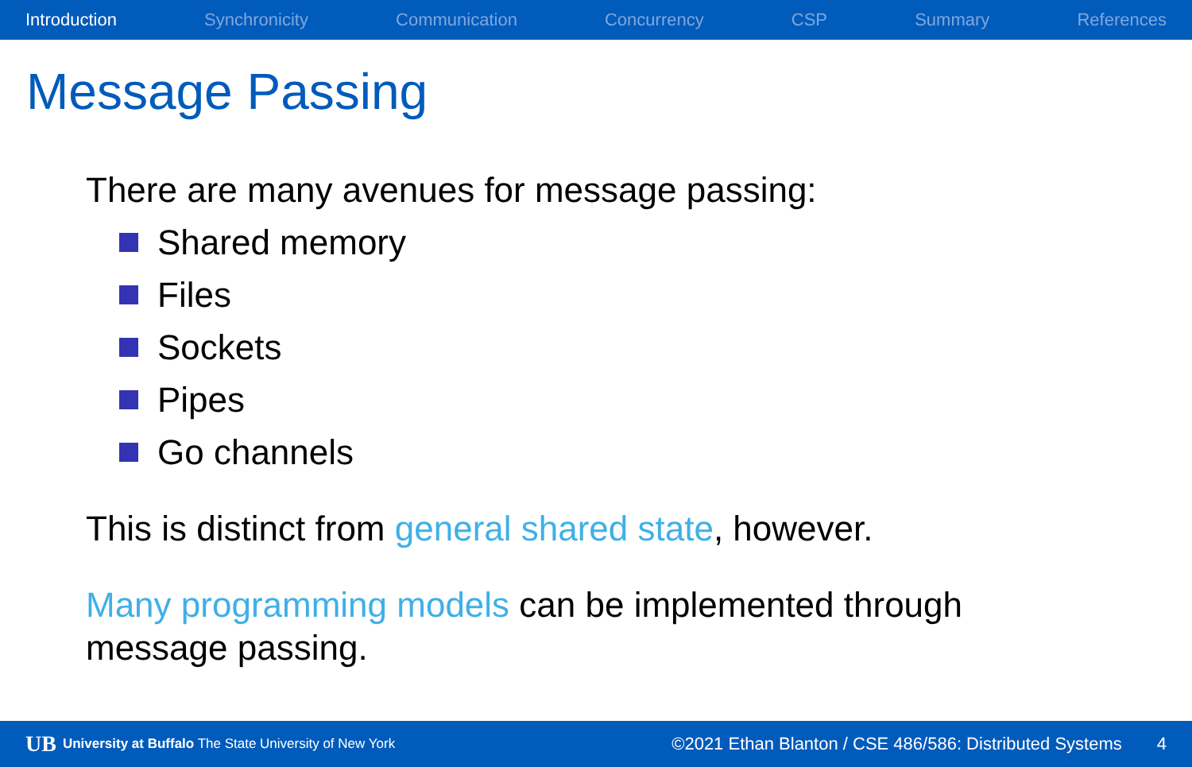Introduction Synchronicity Communication Concurrency CSP Summary References
Message Passing
There are many avenues for message passing:
Shared memory
Files
Sockets
Pipes
Go channels
This is distinct from general shared state, however.
Many programming models can be implemented through
message passing.
UB University at Buffalo The State University of New York ©2021 Ethan Blanton / CSE 486/586: Distributed Systems 4